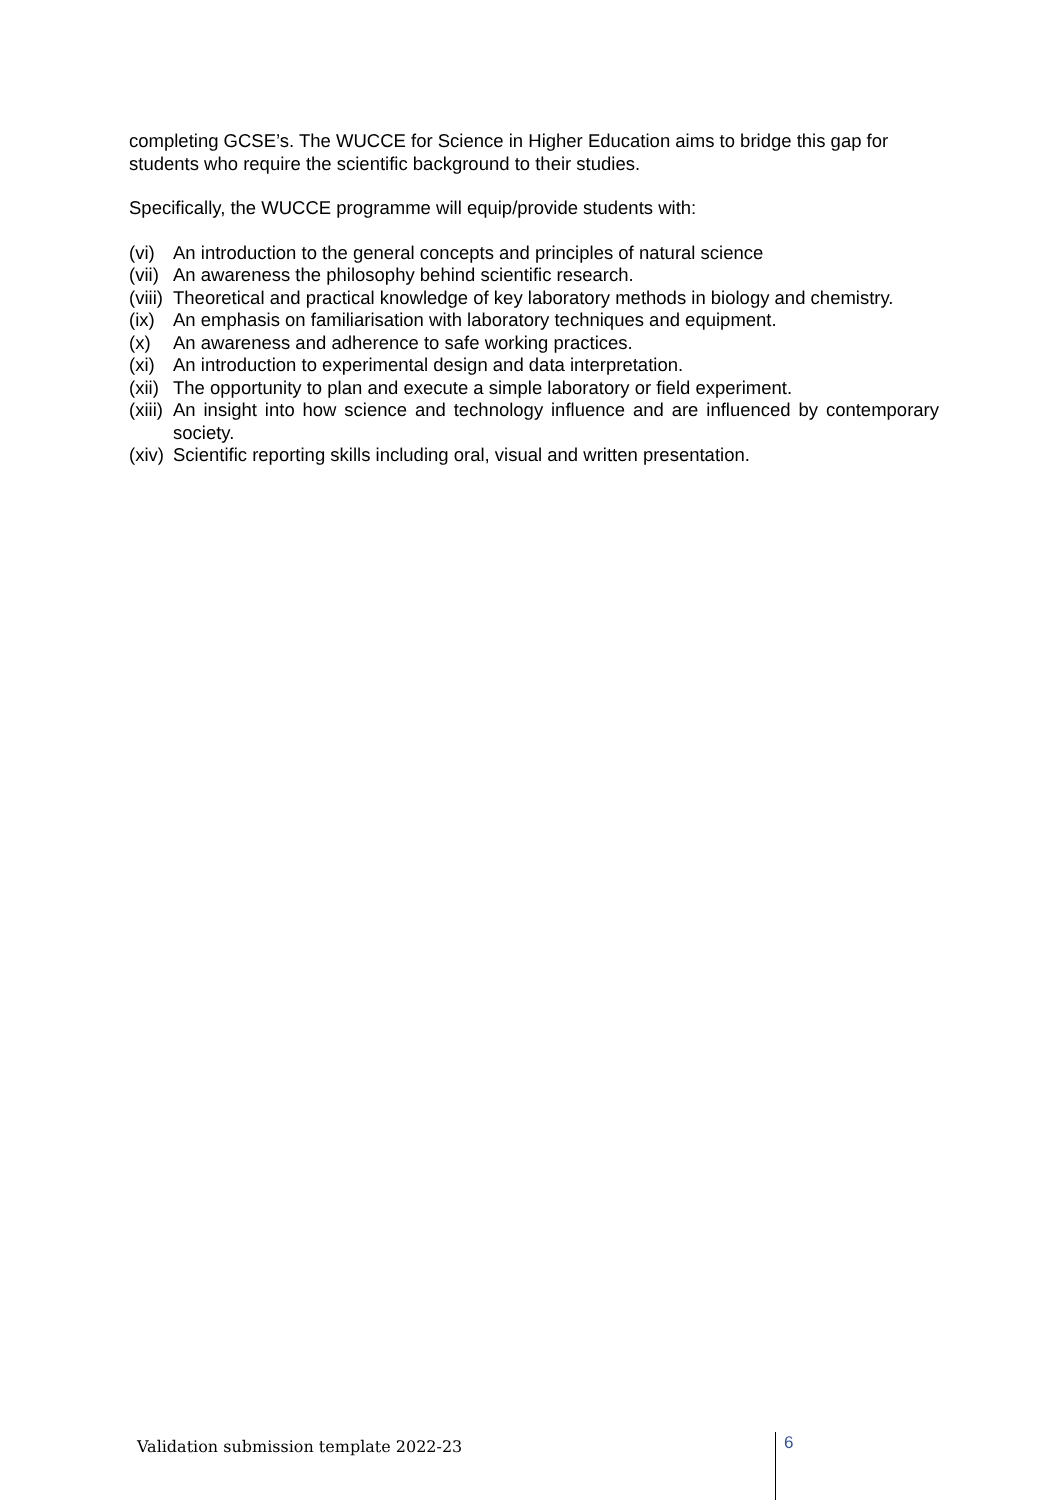completing GCSE’s. The WUCCE for Science in Higher Education aims to bridge this gap for students who require the scientific background to their studies.
Specifically, the WUCCE programme will equip/provide students with:
(vi) An introduction to the general concepts and principles of natural science
(vii) An awareness the philosophy behind scientific research.
(viii) Theoretical and practical knowledge of key laboratory methods in biology and chemistry.
(ix) An emphasis on familiarisation with laboratory techniques and equipment.
(x) An awareness and adherence to safe working practices.
(xi) An introduction to experimental design and data interpretation.
(xii) The opportunity to plan and execute a simple laboratory or field experiment.
(xiii) An insight into how science and technology influence and are influenced by contemporary society.
(xiv) Scientific reporting skills including oral, visual and written presentation.
Validation submission template 2022-23 6